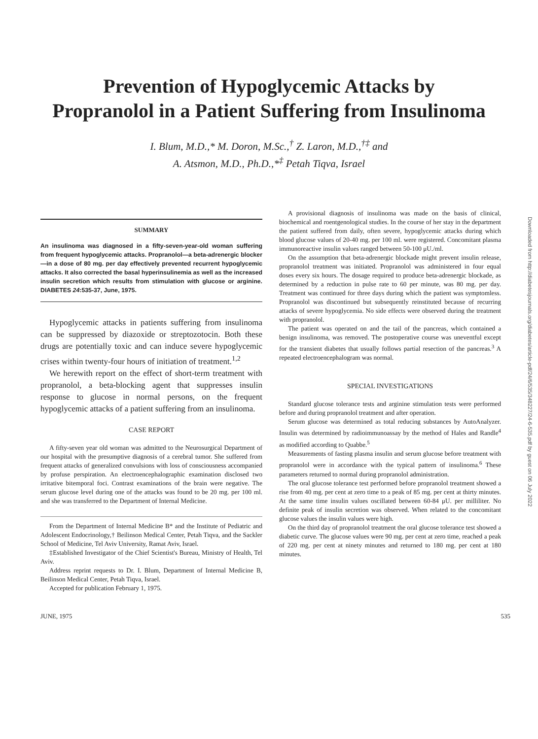Prevention of Hypoglycemic Attacks by
Propranolol in a Patient Suffering from Insulinoma
I. Blum, M.D.,* M. Doron, M.Sc.,<sup>†</sup> Z. Laron, M.D.,<sup>†‡</sup> and
A. Atsmon, M.D., Ph.D.,*<sup>‡</sup> Petah Tiqva, Israel
SUMMARY
An insulinoma was diagnosed in a fifty-seven-year-old woman suffering from frequent hypoglycemic attacks. Propranolol—a beta-adrenergic blocker—in a dose of 80 mg. per day effectively prevented recurrent hypoglycemic attacks. It also corrected the basal hyperinsulinemia as well as the increased insulin secretion which results from stimulation with glucose or arginine. DIABETES 24:535-37, June, 1975.
Hypoglycemic attacks in patients suffering from insulinoma can be suppressed by diazoxide or streptozotocin. Both these drugs are potentially toxic and can induce severe hypoglycemic crises within twenty-four hours of initiation of treatment.<sup>1,2</sup>
We herewith report on the effect of short-term treatment with propranolol, a beta-blocking agent that suppresses insulin response to glucose in normal persons, on the frequent hypoglycemic attacks of a patient suffering from an insulinoma.
CASE REPORT
A fifty-seven year old woman was admitted to the Neurosurgical Department of our hospital with the presumptive diagnosis of a cerebral tumor. She suffered from frequent attacks of generalized convulsions with loss of consciousness accompanied by profuse perspiration. An electroencephalographic examination disclosed two irritative bitemporal foci. Contrast examinations of the brain were negative. The serum glucose level during one of the attacks was found to be 20 mg. per 100 ml. and she was transferred to the Department of Internal Medicine.
From the Department of Internal Medicine B* and the Institute of Pediatric and Adolescent Endocrinology,† Beilinson Medical Center, Petah Tiqva, and the Sackler School of Medicine, Tel Aviv University, Ramat Aviv, Israel.
‡Established Investigator of the Chief Scientist's Bureau, Ministry of Health, Tel Aviv.
Address reprint requests to Dr. I. Blum, Department of Internal Medicine B, Beilinson Medical Center, Petah Tiqva, Israel.
Accepted for publication February 1, 1975.
A provisional diagnosis of insulinoma was made on the basis of clinical, biochemical and roentgenological studies. In the course of her stay in the department the patient suffered from daily, often severe, hypoglycemic attacks during which blood glucose values of 20-40 mg. per 100 ml. were registered. Concomitant plasma immunoreactive insulin values ranged between 50-100 μU./ml.
On the assumption that beta-adrenergic blockade might prevent insulin release, propranolol treatment was initiated. Propranolol was administered in four equal doses every six hours. The dosage required to produce beta-adrenergic blockade, as determined by a reduction in pulse rate to 60 per minute, was 80 mg. per day. Treatment was continued for three days during which the patient was symptomless. Propranolol was discontinued but subsequently reinstituted because of recurring attacks of severe hypoglycemia. No side effects were observed during the treatment with propranolol.
The patient was operated on and the tail of the pancreas, which contained a benign insulinoma, was removed. The postoperative course was uneventful except for the transient diabetes that usually follows partial resection of the pancreas.<sup>3</sup> A repeated electroencephalogram was normal.
SPECIAL INVESTIGATIONS
Standard glucose tolerance tests and arginine stimulation tests were performed before and during propranolol treatment and after operation.
Serum glucose was determined as total reducing substances by AutoAnalyzer. Insulin was determined by radioimmunoassay by the method of Hales and Randle<sup>4</sup> as modified according to Quabbe.<sup>5</sup>
Measurements of fasting plasma insulin and serum glucose before treatment with propranolol were in accordance with the typical pattern of insulinoma.<sup>6</sup> These parameters returned to normal during propranolol administration.
The oral glucose tolerance test performed before propranolol treatment showed a rise from 40 mg. per cent at zero time to a peak of 85 mg. per cent at thirty minutes. At the same time insulin values oscillated between 60-84 μU. per milliliter. No definite peak of insulin secretion was observed. When related to the concomitant glucose values the insulin values were high.
On the third day of propranolol treatment the oral glucose tolerance test showed a diabetic curve. The glucose values were 90 mg. per cent at zero time, reached a peak of 220 mg. per cent at ninety minutes and returned to 180 mg. per cent at 180 minutes.
JUNE, 1975 535
Downloaded from http://diabetesjournals.org/diabetes/article-pdf/24/6/535/348227/24-6-535.pdf by guest on 06 July 2022